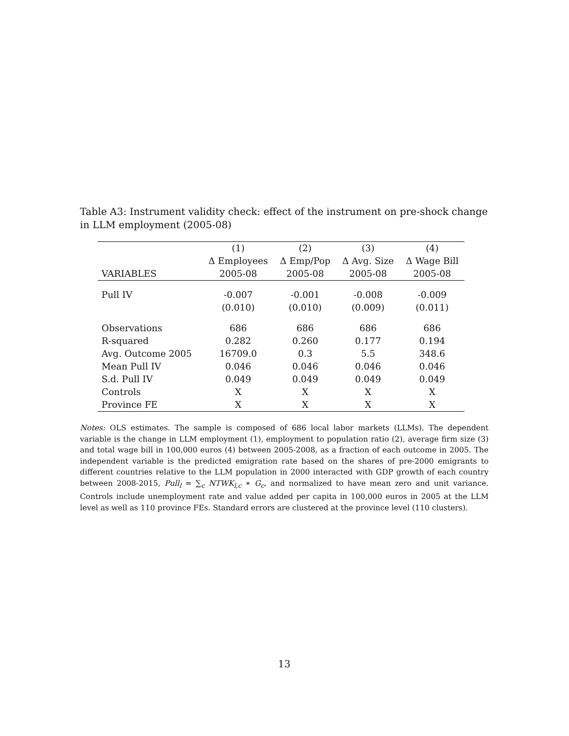Table A3: Instrument validity check: effect of the instrument on pre-shock change in LLM employment (2005-08)
| | (1) | (2) | (3) | (4) |
| --- | --- | --- | --- | --- |
| | Δ Employees | Δ Emp/Pop | Δ Avg. Size | Δ Wage Bill |
| VARIABLES | 2005-08 | 2005-08 | 2005-08 | 2005-08 |
| Pull IV | -0.007 | -0.001 | -0.008 | -0.009 |
| | (0.010) | (0.010) | (0.009) | (0.011) |
| Observations | 686 | 686 | 686 | 686 |
| R-squared | 0.282 | 0.260 | 0.177 | 0.194 |
| Avg. Outcome 2005 | 16709.0 | 0.3 | 5.5 | 348.6 |
| Mean Pull IV | 0.046 | 0.046 | 0.046 | 0.046 |
| S.d. Pull IV | 0.049 | 0.049 | 0.049 | 0.049 |
| Controls | X | X | X | X |
| Province FE | X | X | X | X |
Notes: OLS estimates. The sample is composed of 686 local labor markets (LLMs). The dependent variable is the change in LLM employment (1), employment to population ratio (2), average firm size (3) and total wage bill in 100,000 euros (4) between 2005-2008, as a fraction of each outcome in 2005. The independent variable is the predicted emigration rate based on the shares of pre-2000 emigrants to different countries relative to the LLM population in 2000 interacted with GDP growth of each country between 2008-2015, Pull<sub>l</sub> = ∑<sub>c</sub> NTWK<sub>l,c</sub> ∗ G<sub>c</sub>, and normalized to have mean zero and unit variance. Controls include unemployment rate and value added per capita in 100,000 euros in 2005 at the LLM level as well as 110 province FEs. Standard errors are clustered at the province level (110 clusters).
13